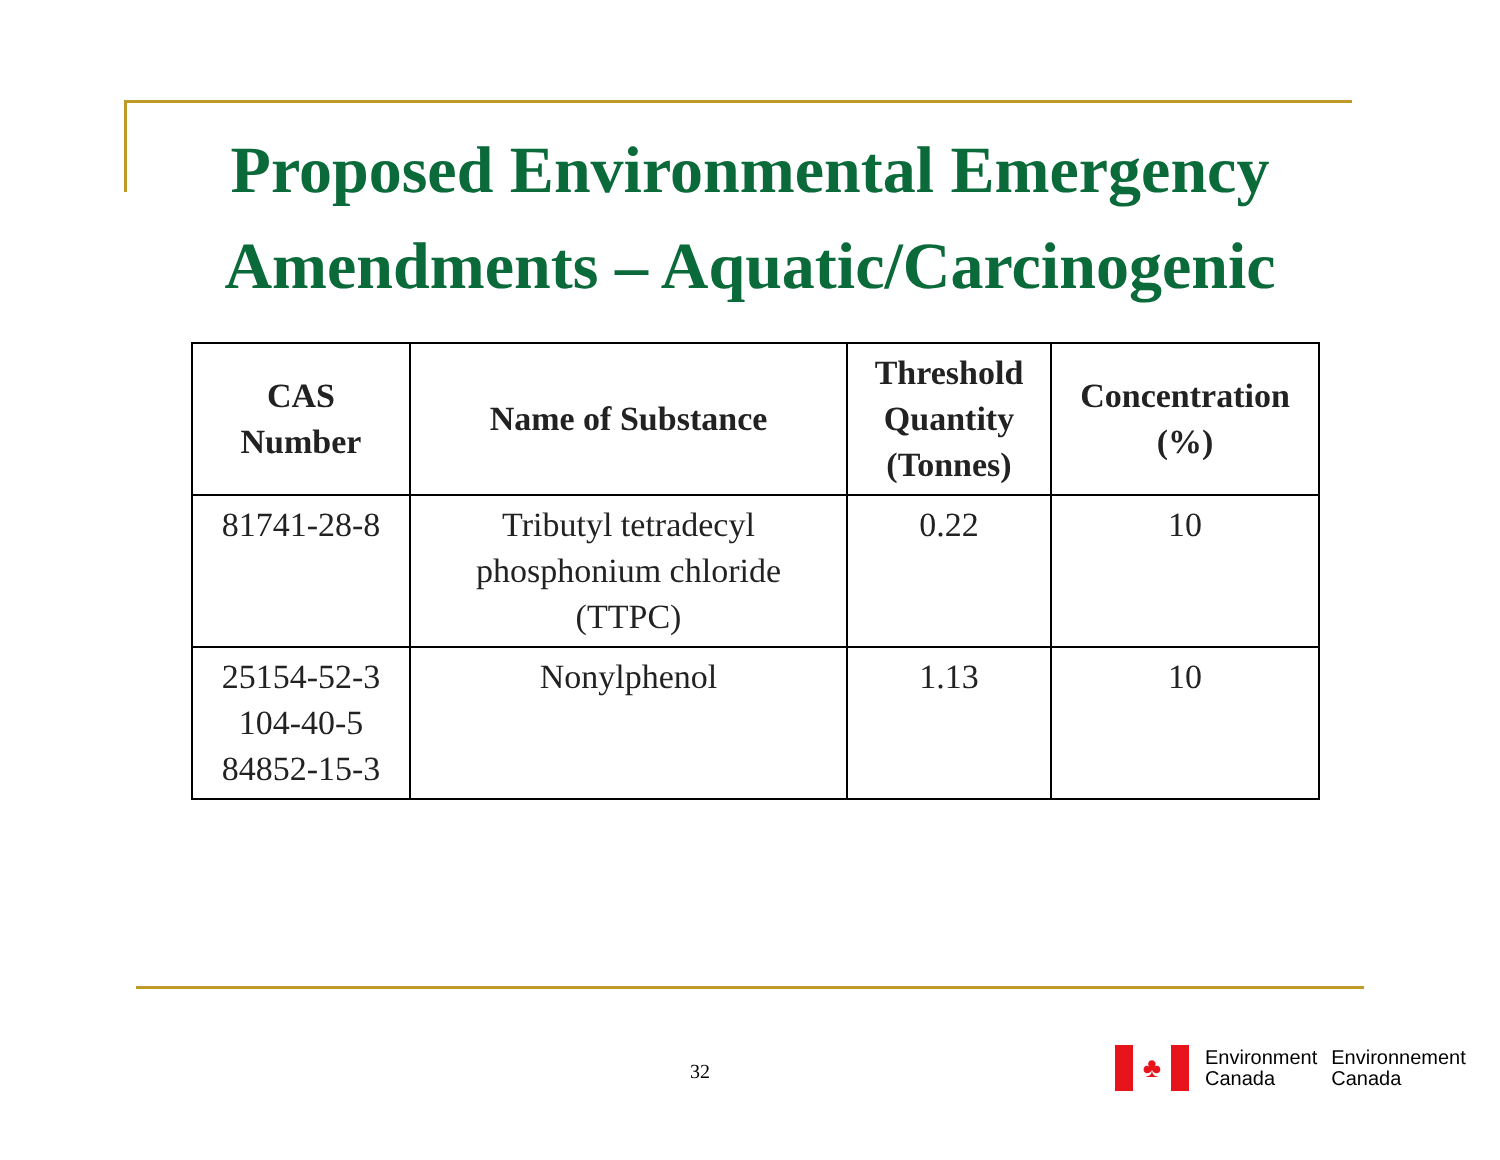Proposed Environmental Emergency
Amendments – Aquatic/Carcinogenic
| CAS Number | Name of Substance | Threshold Quantity (Tonnes) | Concentration (%) |
| --- | --- | --- | --- |
| 81741-28-8 | Tributyl tetradecyl phosphonium chloride (TTPC) | 0.22 | 10 |
| 25154-52-3 104-40-5 84852-15-3 | Nonylphenol | 1.13 | 10 |
32
♣
Environment
Canada
Environnement
Canada